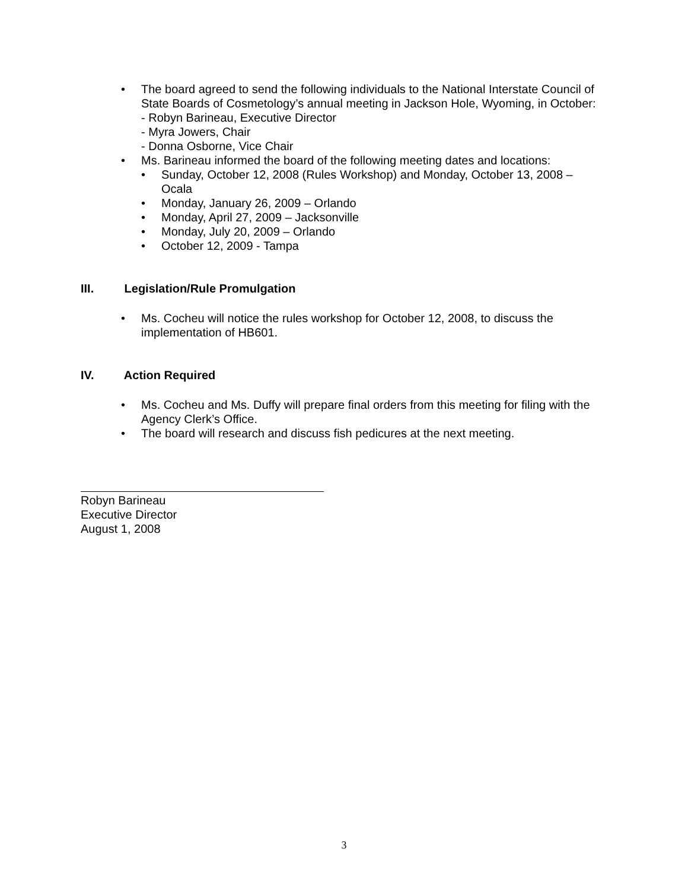• The board agreed to send the following individuals to the National Interstate Council of State Boards of Cosmetology’s annual meeting in Jackson Hole, Wyoming, in October:
- Robyn Barineau, Executive Director
- Myra Jowers, Chair
- Donna Osborne, Vice Chair
• Ms. Barineau informed the board of the following meeting dates and locations:
• Sunday, October 12, 2008 (Rules Workshop) and Monday, October 13, 2008 – Ocala
• Monday, January 26, 2009 – Orlando
• Monday, April 27, 2009 – Jacksonville
• Monday, July 20, 2009 – Orlando
• October 12, 2009 - Tampa
III. Legislation/Rule Promulgation
• Ms. Cocheu will notice the rules workshop for October 12, 2008, to discuss the implementation of HB601.
IV. Action Required
• Ms. Cocheu and Ms. Duffy will prepare final orders from this meeting for filing with the Agency Clerk’s Office.
• The board will research and discuss fish pedicures at the next meeting.
Robyn Barineau
Executive Director
August 1, 2008
3